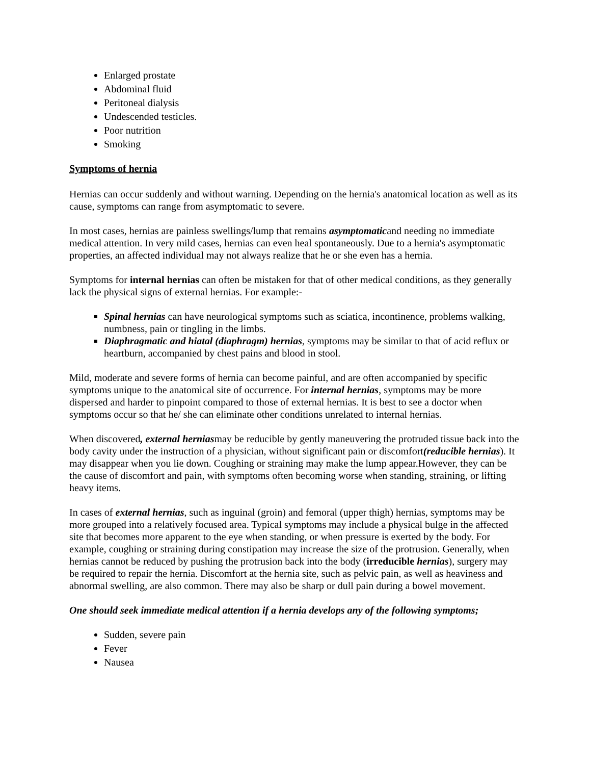Enlarged prostate
Abdominal fluid
Peritoneal dialysis
Undescended testicles.
Poor nutrition
Smoking
Symptoms of hernia
Hernias can occur suddenly and without warning. Depending on the hernia's anatomical location as well as its cause, symptoms can range from asymptomatic to severe.
In most cases, hernias are painless swellings/lump that remains asymptomaticand needing no immediate medical attention. In very mild cases, hernias can even heal spontaneously. Due to a hernia's asymptomatic properties, an affected individual may not always realize that he or she even has a hernia.
Symptoms for internal hernias can often be mistaken for that of other medical conditions, as they generally lack the physical signs of external hernias. For example:-
Spinal hernias can have neurological symptoms such as sciatica, incontinence, problems walking, numbness, pain or tingling in the limbs.
Diaphragmatic and hiatal (diaphragm) hernias, symptoms may be similar to that of acid reflux or heartburn, accompanied by chest pains and blood in stool.
Mild, moderate and severe forms of hernia can become painful, and are often accompanied by specific symptoms unique to the anatomical site of occurrence. For internal hernias, symptoms may be more dispersed and harder to pinpoint compared to those of external hernias. It is best to see a doctor when symptoms occur so that he/ she can eliminate other conditions unrelated to internal hernias.
When discovered, external herniasmay be reducible by gently maneuvering the protruded tissue back into the body cavity under the instruction of a physician, without significant pain or discomfort(reducible hernias). It may disappear when you lie down. Coughing or straining may make the lump appear.However, they can be the cause of discomfort and pain, with symptoms often becoming worse when standing, straining, or lifting heavy items.
In cases of external hernias, such as inguinal (groin) and femoral (upper thigh) hernias, symptoms may be more grouped into a relatively focused area. Typical symptoms may include a physical bulge in the affected site that becomes more apparent to the eye when standing, or when pressure is exerted by the body. For example, coughing or straining during constipation may increase the size of the protrusion. Generally, when hernias cannot be reduced by pushing the protrusion back into the body (irreducible hernias), surgery may be required to repair the hernia. Discomfort at the hernia site, such as pelvic pain, as well as heaviness and abnormal swelling, are also common. There may also be sharp or dull pain during a bowel movement.
One should seek immediate medical attention if a hernia develops any of the following symptoms;
Sudden, severe pain
Fever
Nausea